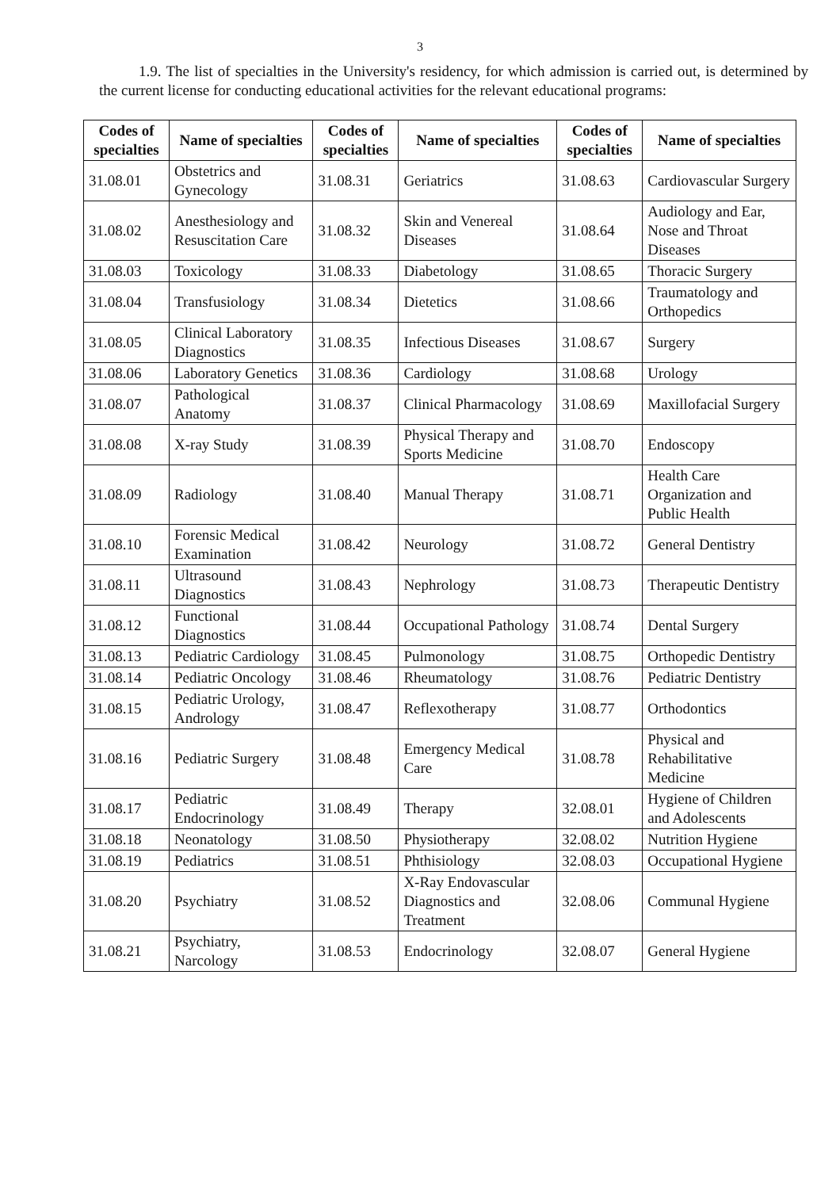3
1.9. The list of specialties in the University's residency, for which admission is carried out, is determined by the current license for conducting educational activities for the relevant educational programs:
| Codes of specialties | Name of specialties | Codes of specialties | Name of specialties | Codes of specialties | Name of specialties |
| --- | --- | --- | --- | --- | --- |
| 31.08.01 | Obstetrics and Gynecology | 31.08.31 | Geriatrics | 31.08.63 | Cardiovascular Surgery |
| 31.08.02 | Anesthesiology and Resuscitation Care | 31.08.32 | Skin and Venereal Diseases | 31.08.64 | Audiology and Ear, Nose and Throat Diseases |
| 31.08.03 | Toxicology | 31.08.33 | Diabetology | 31.08.65 | Thoracic Surgery |
| 31.08.04 | Transfusiology | 31.08.34 | Dietetics | 31.08.66 | Traumatology and Orthopedics |
| 31.08.05 | Clinical Laboratory Diagnostics | 31.08.35 | Infectious Diseases | 31.08.67 | Surgery |
| 31.08.06 | Laboratory Genetics | 31.08.36 | Cardiology | 31.08.68 | Urology |
| 31.08.07 | Pathological Anatomy | 31.08.37 | Clinical Pharmacology | 31.08.69 | Maxillofacial Surgery |
| 31.08.08 | X-ray Study | 31.08.39 | Physical Therapy and Sports Medicine | 31.08.70 | Endoscopy |
| 31.08.09 | Radiology | 31.08.40 | Manual Therapy | 31.08.71 | Health Care Organization and Public Health |
| 31.08.10 | Forensic Medical Examination | 31.08.42 | Neurology | 31.08.72 | General Dentistry |
| 31.08.11 | Ultrasound Diagnostics | 31.08.43 | Nephrology | 31.08.73 | Therapeutic Dentistry |
| 31.08.12 | Functional Diagnostics | 31.08.44 | Occupational Pathology | 31.08.74 | Dental Surgery |
| 31.08.13 | Pediatric Cardiology | 31.08.45 | Pulmonology | 31.08.75 | Orthopedic Dentistry |
| 31.08.14 | Pediatric Oncology | 31.08.46 | Rheumatology | 31.08.76 | Pediatric Dentistry |
| 31.08.15 | Pediatric Urology, Andrology | 31.08.47 | Reflexotherapy | 31.08.77 | Orthodontics |
| 31.08.16 | Pediatric Surgery | 31.08.48 | Emergency Medical Care | 31.08.78 | Physical and Rehabilitative Medicine |
| 31.08.17 | Pediatric Endocrinology | 31.08.49 | Therapy | 32.08.01 | Hygiene of Children and Adolescents |
| 31.08.18 | Neonatology | 31.08.50 | Physiotherapy | 32.08.02 | Nutrition Hygiene |
| 31.08.19 | Pediatrics | 31.08.51 | Phthisiology | 32.08.03 | Occupational Hygiene |
| 31.08.20 | Psychiatry | 31.08.52 | X-Ray Endovascular Diagnostics and Treatment | 32.08.06 | Communal Hygiene |
| 31.08.21 | Psychiatry, Narcology | 31.08.53 | Endocrinology | 32.08.07 | General Hygiene |